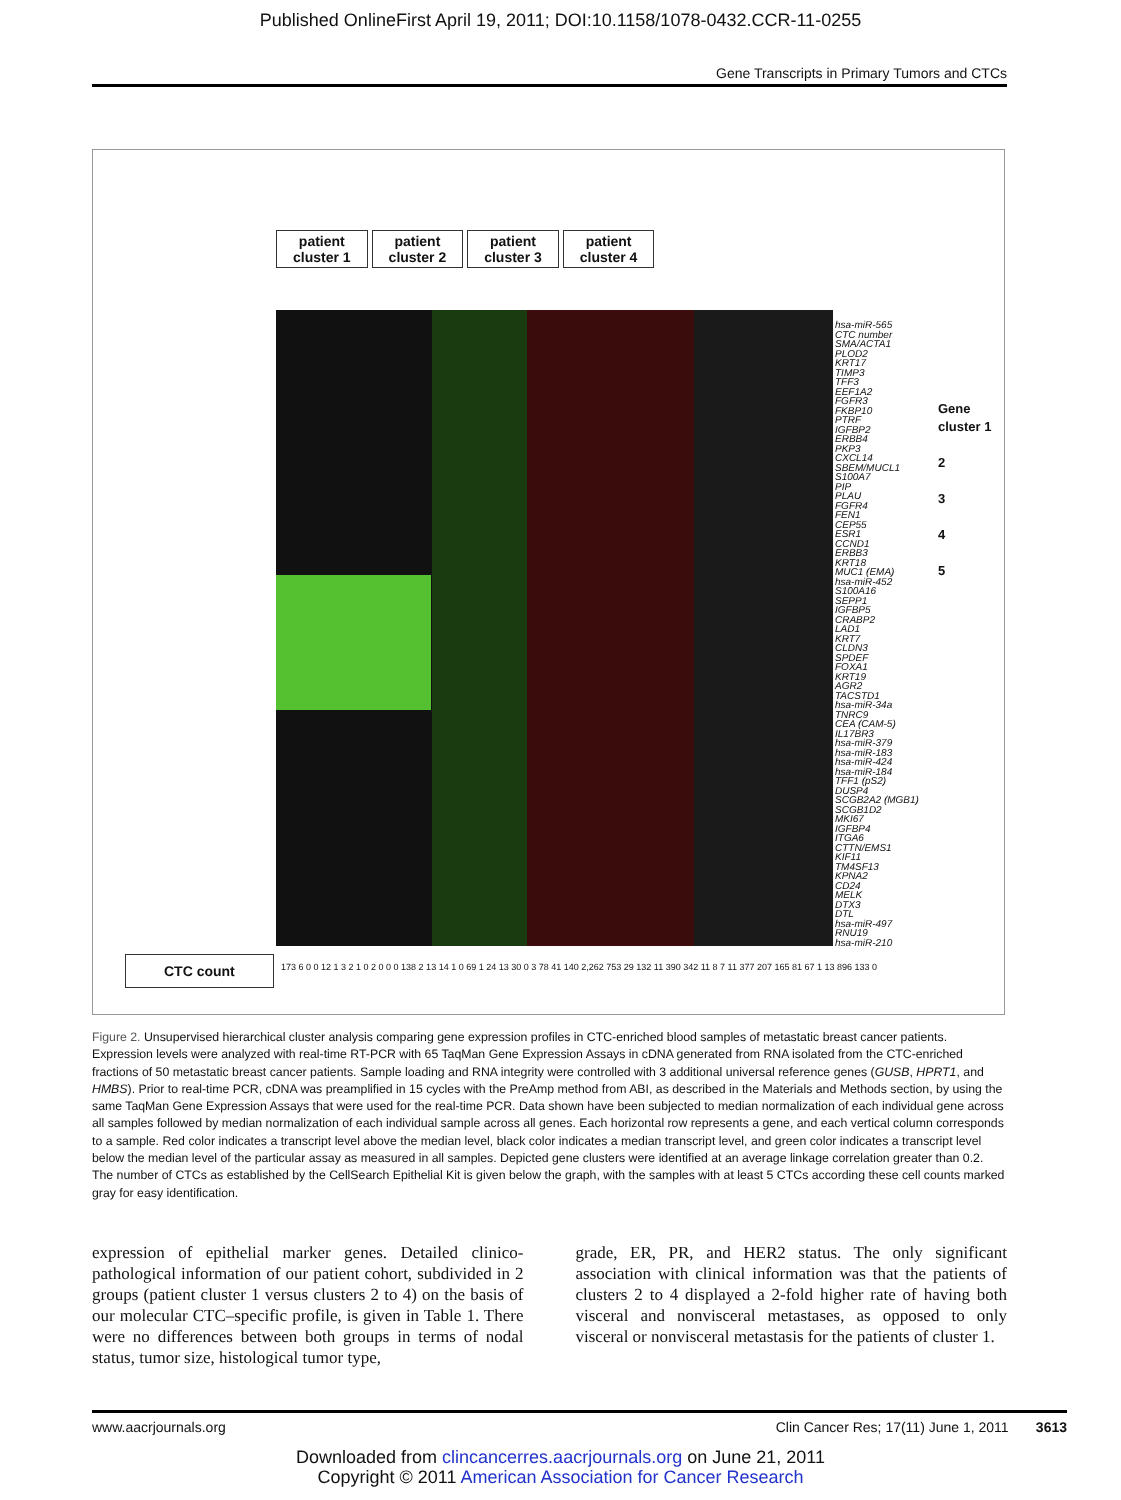Published OnlineFirst April 19, 2011; DOI:10.1158/1078-0432.CCR-11-0255
Gene Transcripts in Primary Tumors and CTCs
patient
cluster 1
patient
cluster 2
patient
cluster 3
patient
cluster 4
hsa-miR-565
CTC number
SMA/ACTA1
PLOD2
KRT17
TIMP3
TFF3
EEF1A2
FGFR3
FKBP10
PTRF
IGFBP2
ERBB4
PKP3
CXCL14
SBEM/MUCL1
S100A7
PIP
PLAU
FGFR4
FEN1
CEP55
ESR1
CCND1
ERBB3
KRT18
MUC1 (EMA)
hsa-miR-452
S100A16
SEPP1
IGFBP5
CRABP2
LAD1
KRT7
CLDN3
SPDEF
FOXA1
KRT19
AGR2
TACSTD1
hsa-miR-34a
TNRC9
CEA (CAM-5)
IL17BR3
hsa-miR-379
hsa-miR-183
hsa-miR-424
hsa-miR-184
TFF1 (pS2)
DUSP4
SCGB2A2 (MGB1)
SCGB1D2
MKI67
IGFBP4
ITGA6
CTTN/EMS1
KIF11
TM4SF13
KPNA2
CD24
MELK
DTX3
DTL
hsa-miR-497
RNU19
hsa-miR-210
Gene cluster 1
2
3
4
5
CTC count
173 6 0 0 12 1 3 2 1 0 2 0 0 0 138 2 13 14 1 0 69 1 24 13 30 0 3 78 41 140 2,262 753 29 132 11 390 342 11 8 7 11 377 207 165 81 67 1 13 896 133 0
Figure 2. Unsupervised hierarchical cluster analysis comparing gene expression profiles in CTC-enriched blood samples of metastatic breast cancer patients. Expression levels were analyzed with real-time RT-PCR with 65 TaqMan Gene Expression Assays in cDNA generated from RNA isolated from the CTC-enriched fractions of 50 metastatic breast cancer patients. Sample loading and RNA integrity were controlled with 3 additional universal reference genes (GUSB, HPRT1, and HMBS). Prior to real-time PCR, cDNA was preamplified in 15 cycles with the PreAmp method from ABI, as described in the Materials and Methods section, by using the same TaqMan Gene Expression Assays that were used for the real-time PCR. Data shown have been subjected to median normalization of each individual gene across all samples followed by median normalization of each individual sample across all genes. Each horizontal row represents a gene, and each vertical column corresponds to a sample. Red color indicates a transcript level above the median level, black color indicates a median transcript level, and green color indicates a transcript level below the median level of the particular assay as measured in all samples. Depicted gene clusters were identified at an average linkage correlation greater than 0.2. The number of CTCs as established by the CellSearch Epithelial Kit is given below the graph, with the samples with at least 5 CTCs according these cell counts marked gray for easy identification.
expression of epithelial marker genes. Detailed clinico-pathological information of our patient cohort, subdivided in 2 groups (patient cluster 1 versus clusters 2 to 4) on the basis of our molecular CTC–specific profile, is given in Table 1. There were no differences between both groups in terms of nodal status, tumor size, histological tumor type,
grade, ER, PR, and HER2 status. The only significant association with clinical information was that the patients of clusters 2 to 4 displayed a 2-fold higher rate of having both visceral and nonvisceral metastases, as opposed to only visceral or nonvisceral metastasis for the patients of cluster 1.
www.aacrjournals.org Clin Cancer Res; 17(11) June 1, 2011 3613
Downloaded from clincancerres.aacrjournals.org on June 21, 2011
Copyright © 2011 American Association for Cancer Research